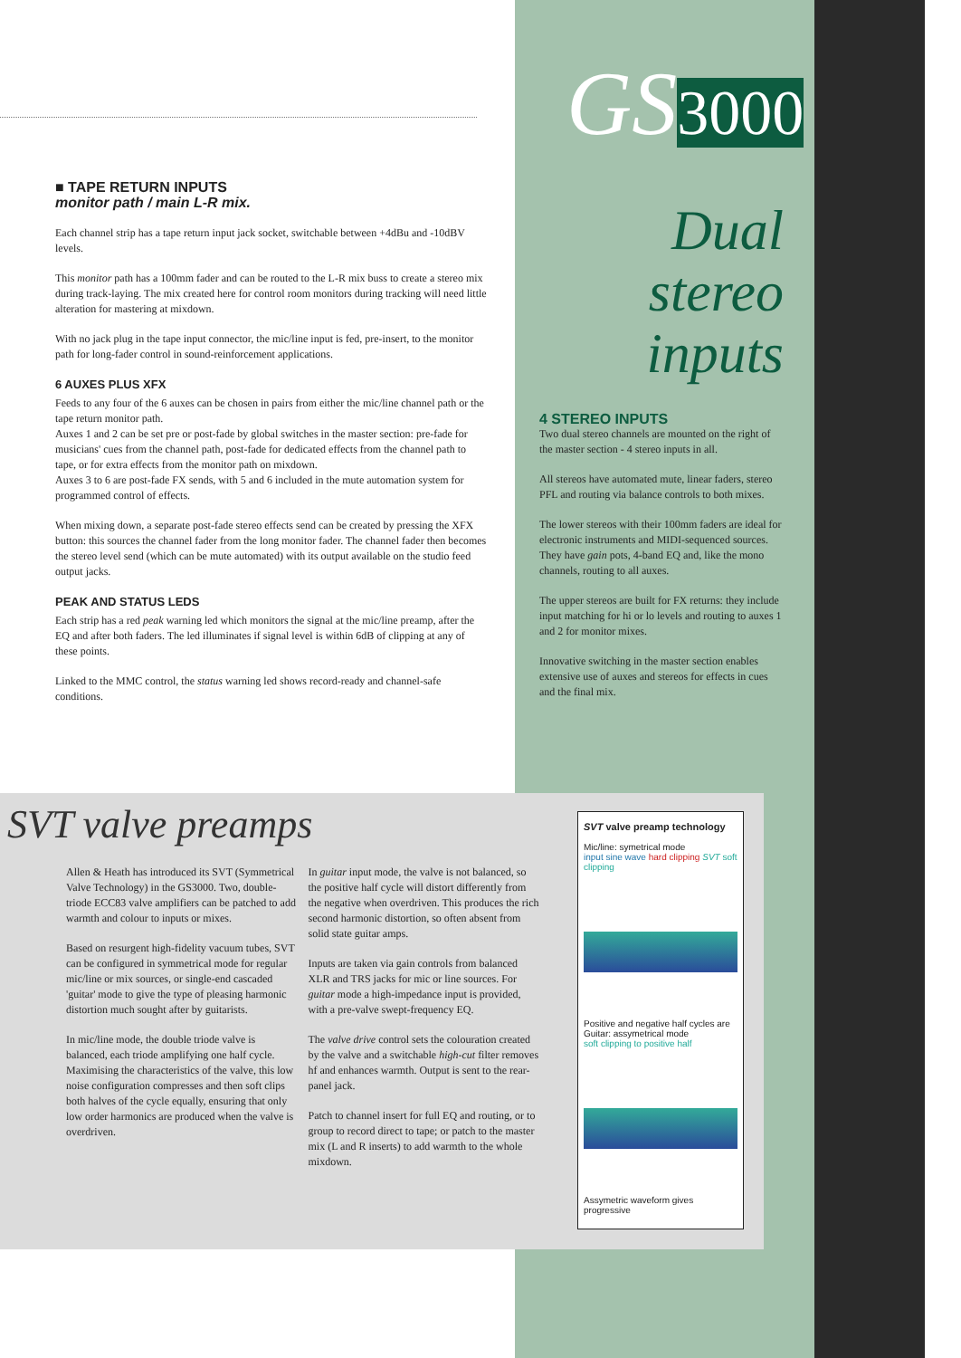■ TAPE RETURN INPUTS
monitor path / main L-R mix.
Each channel strip has a tape return input jack socket, switchable between +4dBu and -10dBV levels.
This monitor path has a 100mm fader and can be routed to the L-R mix buss to create a stereo mix during track-laying. The mix created here for control room monitors during tracking will need little alteration for mastering at mixdown.
With no jack plug in the tape input connector, the mic/line input is fed, pre-insert, to the monitor path for long-fader control in sound-reinforcement applications.
6 AUXES PLUS XFX
Feeds to any four of the 6 auxes can be chosen in pairs from either the mic/line channel path or the tape return monitor path.
Auxes 1 and 2 can be set pre or post-fade by global switches in the master section: pre-fade for musicians' cues from the channel path, post-fade for dedicated effects from the channel path to tape, or for extra effects from the monitor path on mixdown.
Auxes 3 to 6 are post-fade FX sends, with 5 and 6 included in the mute automation system for programmed control of effects.
When mixing down, a separate post-fade stereo effects send can be created by pressing the XFX button: this sources the channel fader from the long monitor fader. The channel fader then becomes the stereo level send (which can be mute automated) with its output available on the studio feed output jacks.
PEAK AND STATUS LEDS
Each strip has a red peak warning led which monitors the signal at the mic/line preamp, after the EQ and after both faders. The led illuminates if signal level is within 6dB of clipping at any of these points.
Linked to the MMC control, the status warning led shows record-ready and channel-safe conditions.
GS3000
Dual
stereo
inputs
4 STEREO INPUTS
Two dual stereo channels are mounted on the right of the master section - 4 stereo inputs in all.
All stereos have automated mute, linear faders, stereo PFL and routing via balance controls to both mixes.
The lower stereos with their 100mm faders are ideal for electronic instruments and MIDI-sequenced sources. They have gain pots, 4-band EQ and, like the mono channels, routing to all auxes.
The upper stereos are built for FX returns: they include input matching for hi or lo levels and routing to auxes 1 and 2 for monitor mixes.
Innovative switching in the master section enables extensive use of auxes and stereos for effects in cues and the final mix.
SVT valve preamps
Allen & Heath has introduced its SVT (Symmetrical Valve Technology) in the GS3000. Two, double-triode ECC83 valve amplifiers can be patched to add warmth and colour to inputs or mixes.
Based on resurgent high-fidelity vacuum tubes, SVT can be configured in symmetrical mode for regular mic/line or mix sources, or single-end cascaded 'guitar' mode to give the type of pleasing harmonic distortion much sought after by guitarists.
In mic/line mode, the double triode valve is balanced, each triode amplifying one half cycle. Maximising the characteristics of the valve, this low noise configuration compresses and then soft clips both halves of the cycle equally, ensuring that only low order harmonics are produced when the valve is overdriven.
In guitar input mode, the valve is not balanced, so the positive half cycle will distort differently from the negative when overdriven. This produces the rich second harmonic distortion, so often absent from solid state guitar amps.
Inputs are taken via gain controls from balanced XLR and TRS jacks for mic or line sources. For guitar mode a high-impedance input is provided, with a pre-valve swept-frequency EQ.
The valve drive control sets the colouration created by the valve and a switchable high-cut filter removes hf and enhances warmth. Output is sent to the rear-panel jack.
Patch to channel insert for full EQ and routing, or to group to record direct to tape; or patch to the master mix (L and R inserts) to add warmth to the whole mixdown.
SVT valve preamp technology
Mic/line: symetrical mode
input sine wave hard clipping SVT soft clipping
Positive and negative half cycles are
Guitar: assymetrical mode
soft clipping to positive half
Assymetric waveform gives progressive